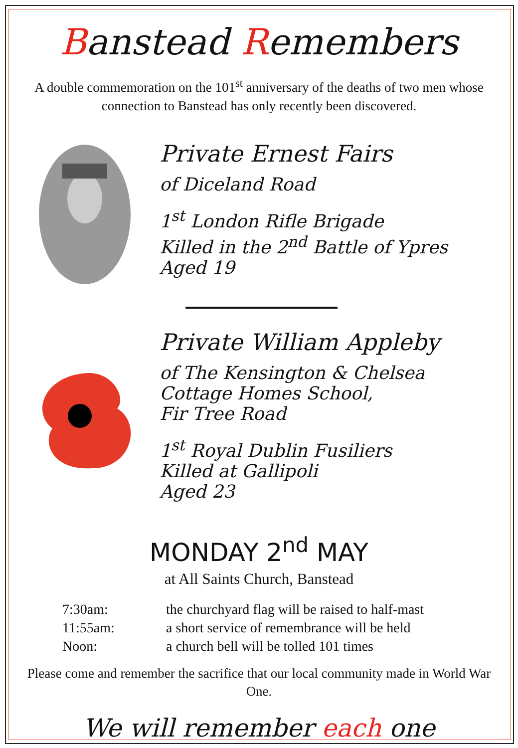Banstead Remembers
A double commemoration on the 101<sup>st</sup> anniversary of the deaths of two men whose connection to Banstead has only recently been discovered.
Private Ernest Fairs
of Diceland Road
1<sup>st</sup> London Rifle Brigade
Killed in the 2<sup>nd</sup> Battle of Ypres
Aged 19
Private William Appleby
of The Kensington & Chelsea
Cottage Homes School,
Fir Tree Road
1<sup>st</sup> Royal Dublin Fusiliers
Killed at Gallipoli
Aged 23
MONDAY 2<sup>nd</sup> MAY
at All Saints Church, Banstead
| 7:30am: | the churchyard flag will be raised to half-mast |
| 11:55am: | a short service of remembrance will be held |
| Noon: | a church bell will be tolled 101 times |
Please come and remember the sacrifice that our local community made in World War One.
We will remember each one